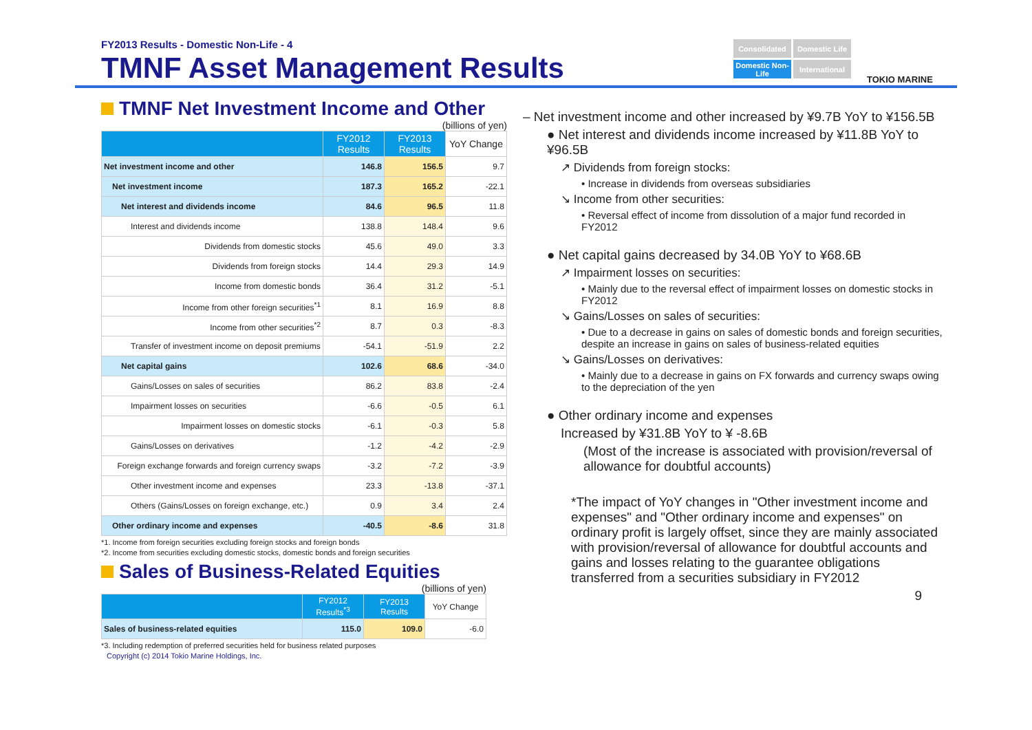FY2013 Results - Domestic Non-Life - 4
TMNF Asset Management Results
Consolidated
Domestic Life
Domestic Non-Life
International
TOKIO MARINE
TMNF Net Investment Income and Other
(billions of yen)
| | FY2012 Results | FY2013 Results | YoY Change |
| --- | --- | --- | --- |
| Net investment income and other | 146.8 | 156.5 | 9.7 |
| Net investment income | 187.3 | 165.2 | -22.1 |
| Net interest and dividends income | 84.6 | 96.5 | 11.8 |
| Interest and dividends income | 138.8 | 148.4 | 9.6 |
| Dividends from domestic stocks | 45.6 | 49.0 | 3.3 |
| Dividends from foreign stocks | 14.4 | 29.3 | 14.9 |
| Income from domestic bonds | 36.4 | 31.2 | -5.1 |
| Income from other foreign securities<sup>*1</sup> | 8.1 | 16.9 | 8.8 |
| Income from other securities<sup>*2</sup> | 8.7 | 0.3 | -8.3 |
| Transfer of investment income on deposit premiums | -54.1 | -51.9 | 2.2 |
| Net capital gains | 102.6 | 68.6 | -34.0 |
| Gains/Losses on sales of securities | 86.2 | 83.8 | -2.4 |
| Impairment losses on securities | -6.6 | -0.5 | 6.1 |
| Impairment losses on domestic stocks | -6.1 | -0.3 | 5.8 |
| Gains/Losses on derivatives | -1.2 | -4.2 | -2.9 |
| Foreign exchange forwards and foreign currency swaps | -3.2 | -7.2 | -3.9 |
| Other investment income and expenses | 23.3 | -13.8 | -37.1 |
| Others (Gains/Losses on foreign exchange, etc.) | 0.9 | 3.4 | 2.4 |
| Other ordinary income and expenses | -40.5 | -8.6 | 31.8 |
*1. Income from foreign securities excluding foreign stocks and foreign bonds
*2. Income from securities excluding domestic stocks, domestic bonds and foreign securities
Sales of Business-Related Equities
(billions of yen)
| | FY2012 Results<sup>*3</sup> | FY2013 Results | YoY Change |
| --- | --- | --- | --- |
| Sales of business-related equities | 115.0 | 109.0 | -6.0 |
*3. Including redemption of preferred securities held for business related purposes
Copyright (c) 2014 Tokio Marine Holdings, Inc.
– Net investment income and other increased by ¥9.7B YoY to ¥156.5B
● Net interest and dividends income increased by ¥11.8B YoY to ¥96.5B
↗ Dividends from foreign stocks:
• Increase in dividends from overseas subsidiaries
↘ Income from other securities:
• Reversal effect of income from dissolution of a major fund recorded in FY2012
● Net capital gains decreased by 34.0B YoY to ¥68.6B
↗ Impairment losses on securities:
• Mainly due to the reversal effect of impairment losses on domestic stocks in FY2012
↘ Gains/Losses on sales of securities:
• Due to a decrease in gains on sales of domestic bonds and foreign securities, despite an increase in gains on sales of business-related equities
↘ Gains/Losses on derivatives:
• Mainly due to a decrease in gains on FX forwards and currency swaps owing to the depreciation of the yen
● Other ordinary income and expenses
Increased by ¥31.8B YoY to ¥ -8.6B
(Most of the increase is associated with provision/reversal of allowance for doubtful accounts)
*The impact of YoY changes in "Other investment income and expenses" and "Other ordinary income and expenses" on ordinary profit is largely offset, since they are mainly associated with provision/reversal of allowance for doubtful accounts and gains and losses relating to the guarantee obligations transferred from a securities subsidiary in FY2012
9